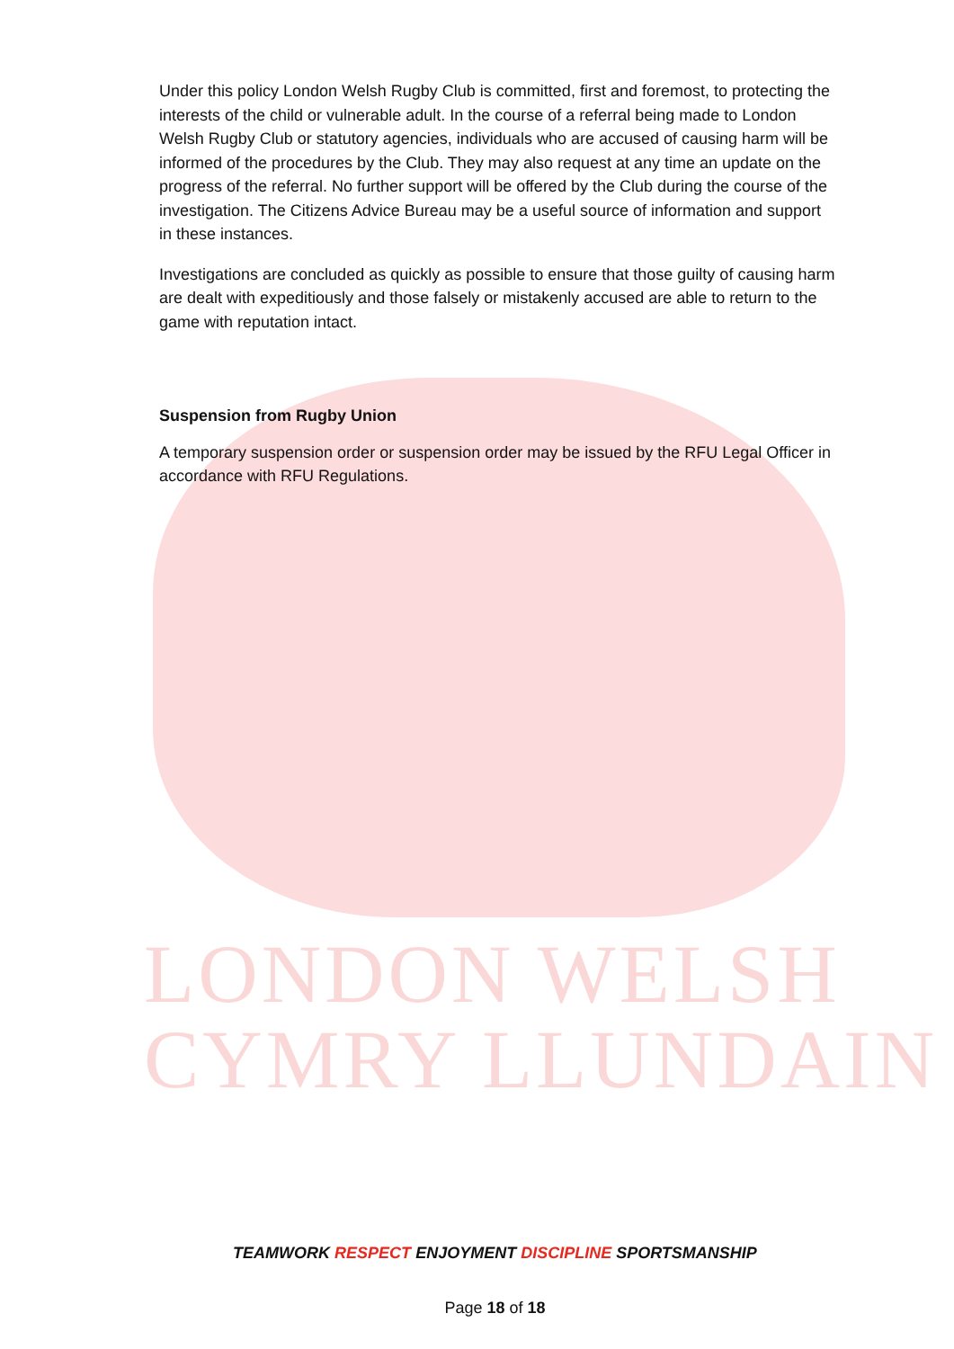LONDON WELSH
CYMRY LLUNDAIN
Under this policy London Welsh Rugby Club is committed, first and foremost, to protecting the interests of the child or vulnerable adult. In the course of a referral being made to London Welsh Rugby Club or statutory agencies, individuals who are accused of causing harm will be informed of the procedures by the Club. They may also request at any time an update on the progress of the referral. No further support will be offered by the Club during the course of the investigation. The Citizens Advice Bureau may be a useful source of information and support in these instances.
Investigations are concluded as quickly as possible to ensure that those guilty of causing harm are dealt with expeditiously and those falsely or mistakenly accused are able to return to the game with reputation intact.
Suspension from Rugby Union
A temporary suspension order or suspension order may be issued by the RFU Legal Officer in accordance with RFU Regulations.
TEAMWORK RESPECT ENJOYMENT DISCIPLINE SPORTSMANSHIP
Page 18 of 18